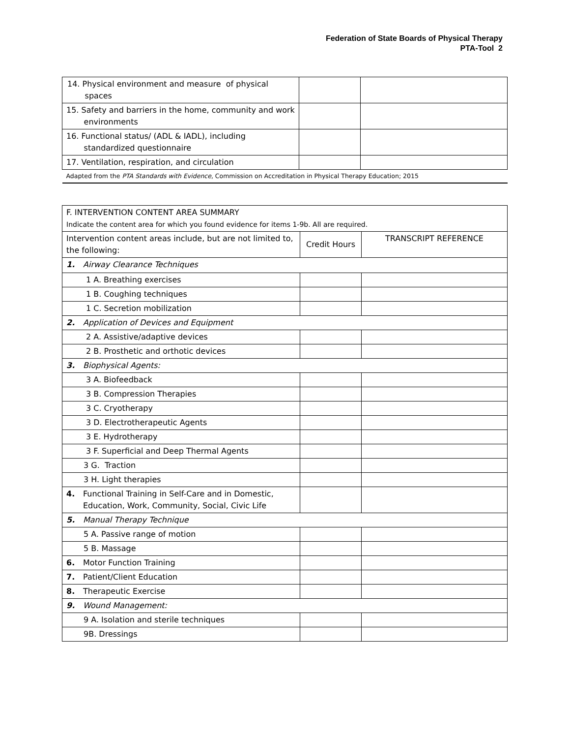Federation of State Boards of Physical Therapy
PTA-Tool 2
| 14. Physical environment and measure of physical spaces | | |
| 15. Safety and barriers in the home, community and work environments | | |
| 16. Functional status/ (ADL & IADL), including standardized questionnaire | | |
| 17. Ventilation, respiration, and circulation | | |
| Adapted from the PTA Standards with Evidence , Commission on Accreditation in Physical Therapy Education; 2015 | | |
| F. INTERVENTION CONTENT AREA SUMMARY Indicate the content area for which you found evidence for items 1-9b. All are required. | | |
| Intervention content areas include, but are not limited to, the following: | Credit Hours | TRANSCRIPT REFERENCE |
| 1. Airway Clearance Techniques | | |
| 1 A. Breathing exercises | | |
| 1 B. Coughing techniques | | |
| 1 C. Secretion mobilization | | |
| 2. Application of Devices and Equipment | | |
| 2 A. Assistive/adaptive devices | | |
| 2 B. Prosthetic and orthotic devices | | |
| 3. Biophysical Agents: | | |
| 3 A. Biofeedback | | |
| 3 B. Compression Therapies | | |
| 3 C. Cryotherapy | | |
| 3 D. Electrotherapeutic Agents | | |
| 3 E. Hydrotherapy | | |
| 3 F. Superficial and Deep Thermal Agents | | |
| 3 G. Traction | | |
| 3 H. Light therapies | | |
| 4. Functional Training in Self-Care and in Domestic, Education, Work, Community, Social, Civic Life | | |
| 5. Manual Therapy Technique | | |
| 5 A. Passive range of motion | | |
| 5 B. Massage | | |
| 6. Motor Function Training | | |
| 7. Patient/Client Education | | |
| 8. Therapeutic Exercise | | |
| 9. Wound Management: | | |
| 9 A. Isolation and sterile techniques | | |
| 9B. Dressings | | |